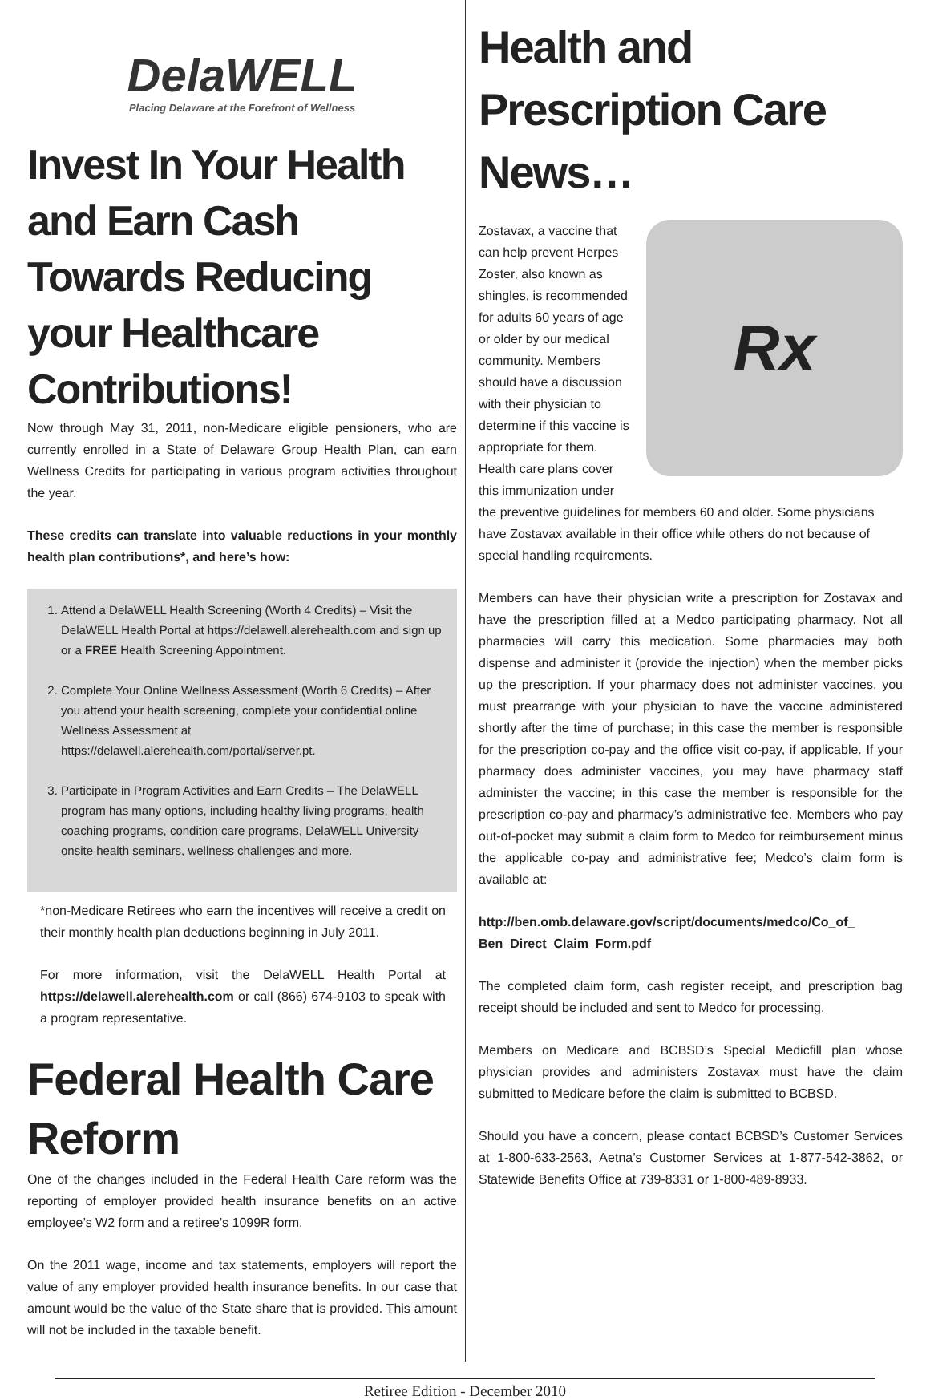DelaWELL
Placing Delaware at the Forefront of Wellness
Invest In Your Health and Earn Cash Towards Reducing your Healthcare Contributions!
Now through May 31, 2011, non-Medicare eligible pensioners, who are currently enrolled in a State of Delaware Group Health Plan, can earn Wellness Credits for participating in various program activities throughout the year.
These credits can translate into valuable reductions in your monthly health plan contributions*, and here’s how:
1. Attend a DelaWELL Health Screening (Worth 4 Credits) – Visit the DelaWELL Health Portal at https://delawell.alerehealth.com and sign up or a FREE Health Screening Appointment.
2. Complete Your Online Wellness Assessment (Worth 6 Credits) – After you attend your health screening, complete your confidential online Wellness Assessment at https://delawell.alerehealth.com/portal/server.pt.
3. Participate in Program Activities and Earn Credits – The DelaWELL program has many options, including healthy living programs, health coaching programs, condition care programs, DelaWELL University onsite health seminars, wellness challenges and more.
*non-Medicare Retirees who earn the incentives will receive a credit on their monthly health plan deductions beginning in July 2011.
For more information, visit the DelaWELL Health Portal at https://delawell.alerehealth.com or call (866) 674-9103 to speak with a program representative.
Federal Health Care Reform
One of the changes included in the Federal Health Care reform was the reporting of employer provided health insurance benefits on an active employee’s W2 form and a retiree’s 1099R form.
On the 2011 wage, income and tax statements, employers will report the value of any employer provided health insurance benefits. In our case that amount would be the value of the State share that is provided. This amount will not be included in the taxable benefit.
Health and Prescription Care News…
Rx
Zostavax, a vaccine that can help prevent Herpes Zoster, also known as shingles, is recommended for adults 60 years of age or older by our medical community. Members should have a discussion with their physician to determine if this vaccine is appropriate for them. Health care plans cover this immunization under the preventive guidelines for members 60 and older. Some physicians have Zostavax available in their office while others do not because of special handling requirements.
Members can have their physician write a prescription for Zostavax and have the prescription filled at a Medco participating pharmacy. Not all pharmacies will carry this medication. Some pharmacies may both dispense and administer it (provide the injection) when the member picks up the prescription. If your pharmacy does not administer vaccines, you must prearrange with your physician to have the vaccine administered shortly after the time of purchase; in this case the member is responsible for the prescription co-pay and the office visit co-pay, if applicable. If your pharmacy does administer vaccines, you may have pharmacy staff administer the vaccine; in this case the member is responsible for the prescription co-pay and pharmacy’s administrative fee. Members who pay out-of-pocket may submit a claim form to Medco for reimbursement minus the applicable co-pay and administrative fee; Medco’s claim form is available at:
http://ben.omb.delaware.gov/script/documents/medco/Co_of_ Ben_Direct_Claim_Form.pdf
The completed claim form, cash register receipt, and prescription bag receipt should be included and sent to Medco for processing.
Members on Medicare and BCBSD’s Special Medicfill plan whose physician provides and administers Zostavax must have the claim submitted to Medicare before the claim is submitted to BCBSD.
Should you have a concern, please contact BCBSD’s Customer Services at 1-800-633-2563, Aetna’s Customer Services at 1-877-542-3862, or Statewide Benefits Office at 739-8331 or 1-800-489-8933.
Retiree Edition - December 2010